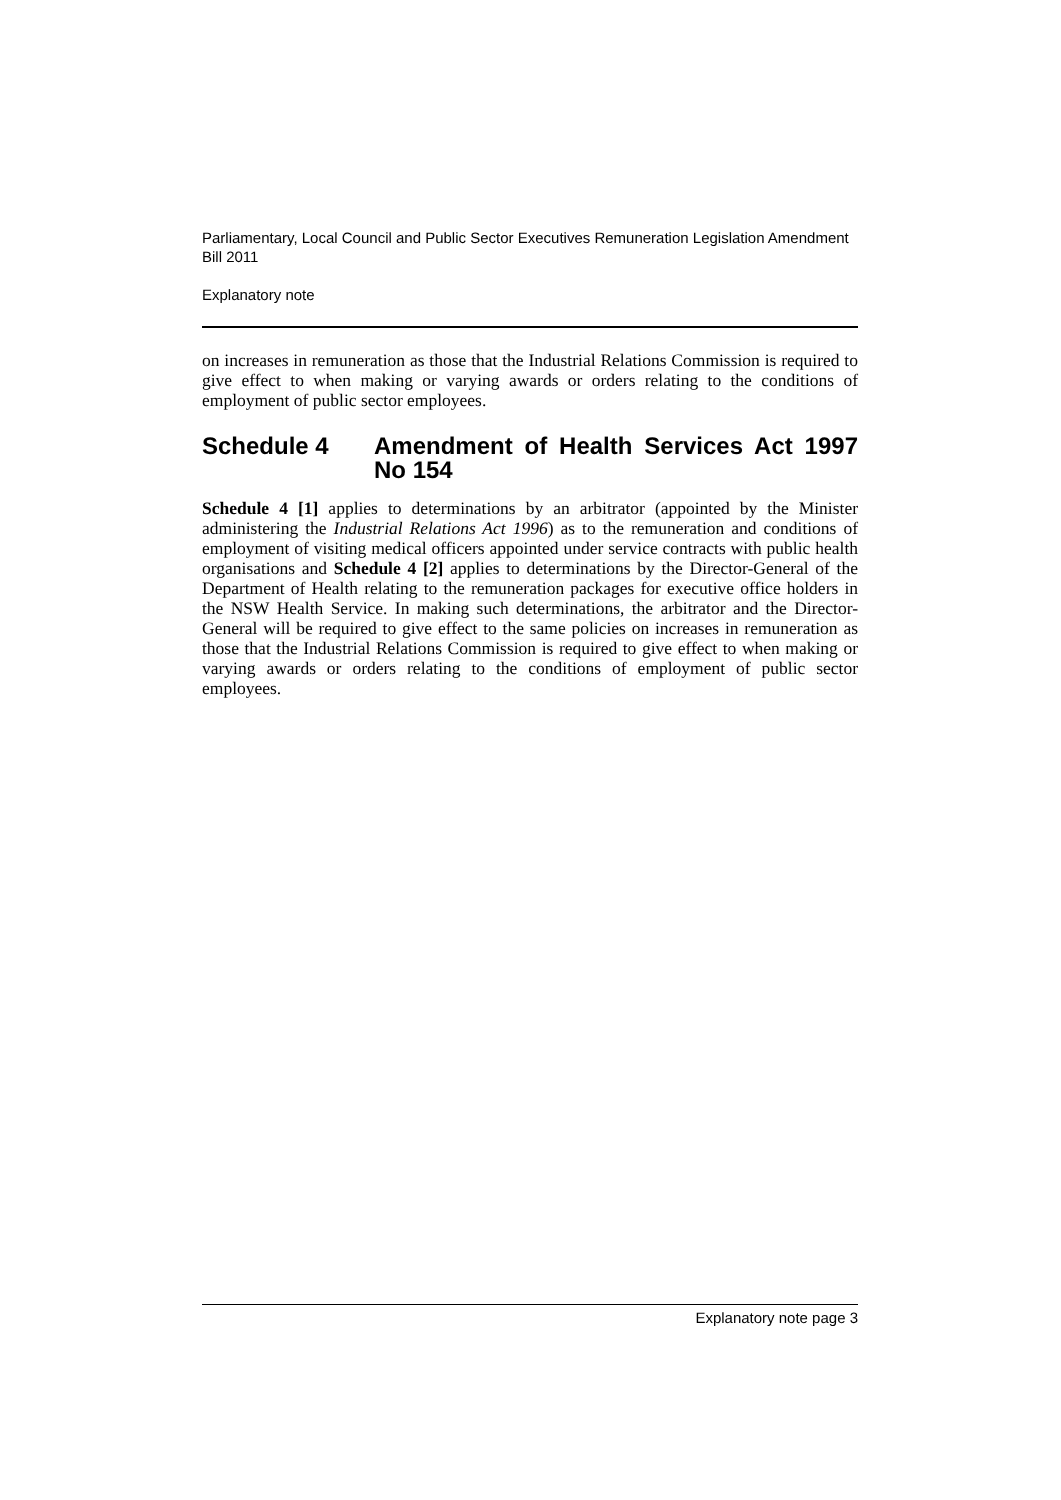Parliamentary, Local Council and Public Sector Executives Remuneration Legislation Amendment Bill 2011
Explanatory note
on increases in remuneration as those that the Industrial Relations Commission is required to give effect to when making or varying awards or orders relating to the conditions of employment of public sector employees.
Schedule 4 Amendment of Health Services Act 1997 No 154
Schedule 4 [1] applies to determinations by an arbitrator (appointed by the Minister administering the Industrial Relations Act 1996) as to the remuneration and conditions of employment of visiting medical officers appointed under service contracts with public health organisations and Schedule 4 [2] applies to determinations by the Director-General of the Department of Health relating to the remuneration packages for executive office holders in the NSW Health Service. In making such determinations, the arbitrator and the Director-General will be required to give effect to the same policies on increases in remuneration as those that the Industrial Relations Commission is required to give effect to when making or varying awards or orders relating to the conditions of employment of public sector employees.
Explanatory note page 3